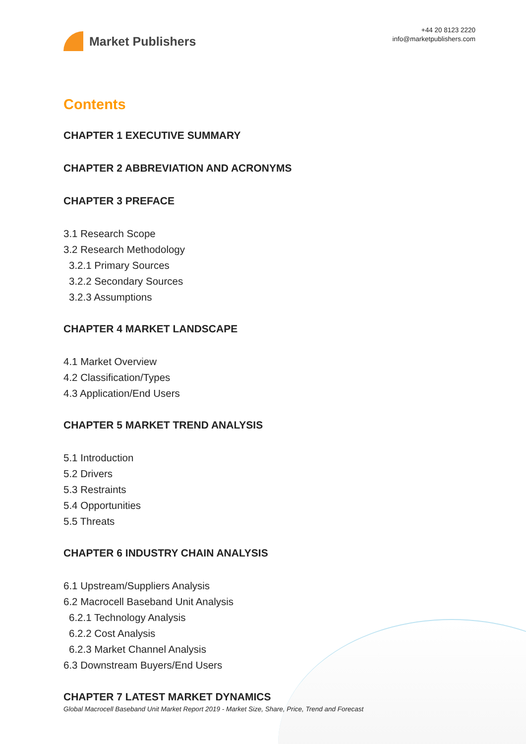Market Publishers
+44 20 8123 2220
info@marketpublishers.com
Contents
CHAPTER 1 EXECUTIVE SUMMARY
CHAPTER 2 ABBREVIATION AND ACRONYMS
CHAPTER 3 PREFACE
3.1 Research Scope
3.2 Research Methodology
3.2.1 Primary Sources
3.2.2 Secondary Sources
3.2.3 Assumptions
CHAPTER 4 MARKET LANDSCAPE
4.1 Market Overview
4.2 Classification/Types
4.3 Application/End Users
CHAPTER 5 MARKET TREND ANALYSIS
5.1 Introduction
5.2 Drivers
5.3 Restraints
5.4 Opportunities
5.5 Threats
CHAPTER 6 INDUSTRY CHAIN ANALYSIS
6.1 Upstream/Suppliers Analysis
6.2 Macrocell Baseband Unit Analysis
6.2.1 Technology Analysis
6.2.2 Cost Analysis
6.2.3 Market Channel Analysis
6.3 Downstream Buyers/End Users
CHAPTER 7 LATEST MARKET DYNAMICS
Global Macrocell Baseband Unit Market Report 2019 - Market Size, Share, Price, Trend and Forecast